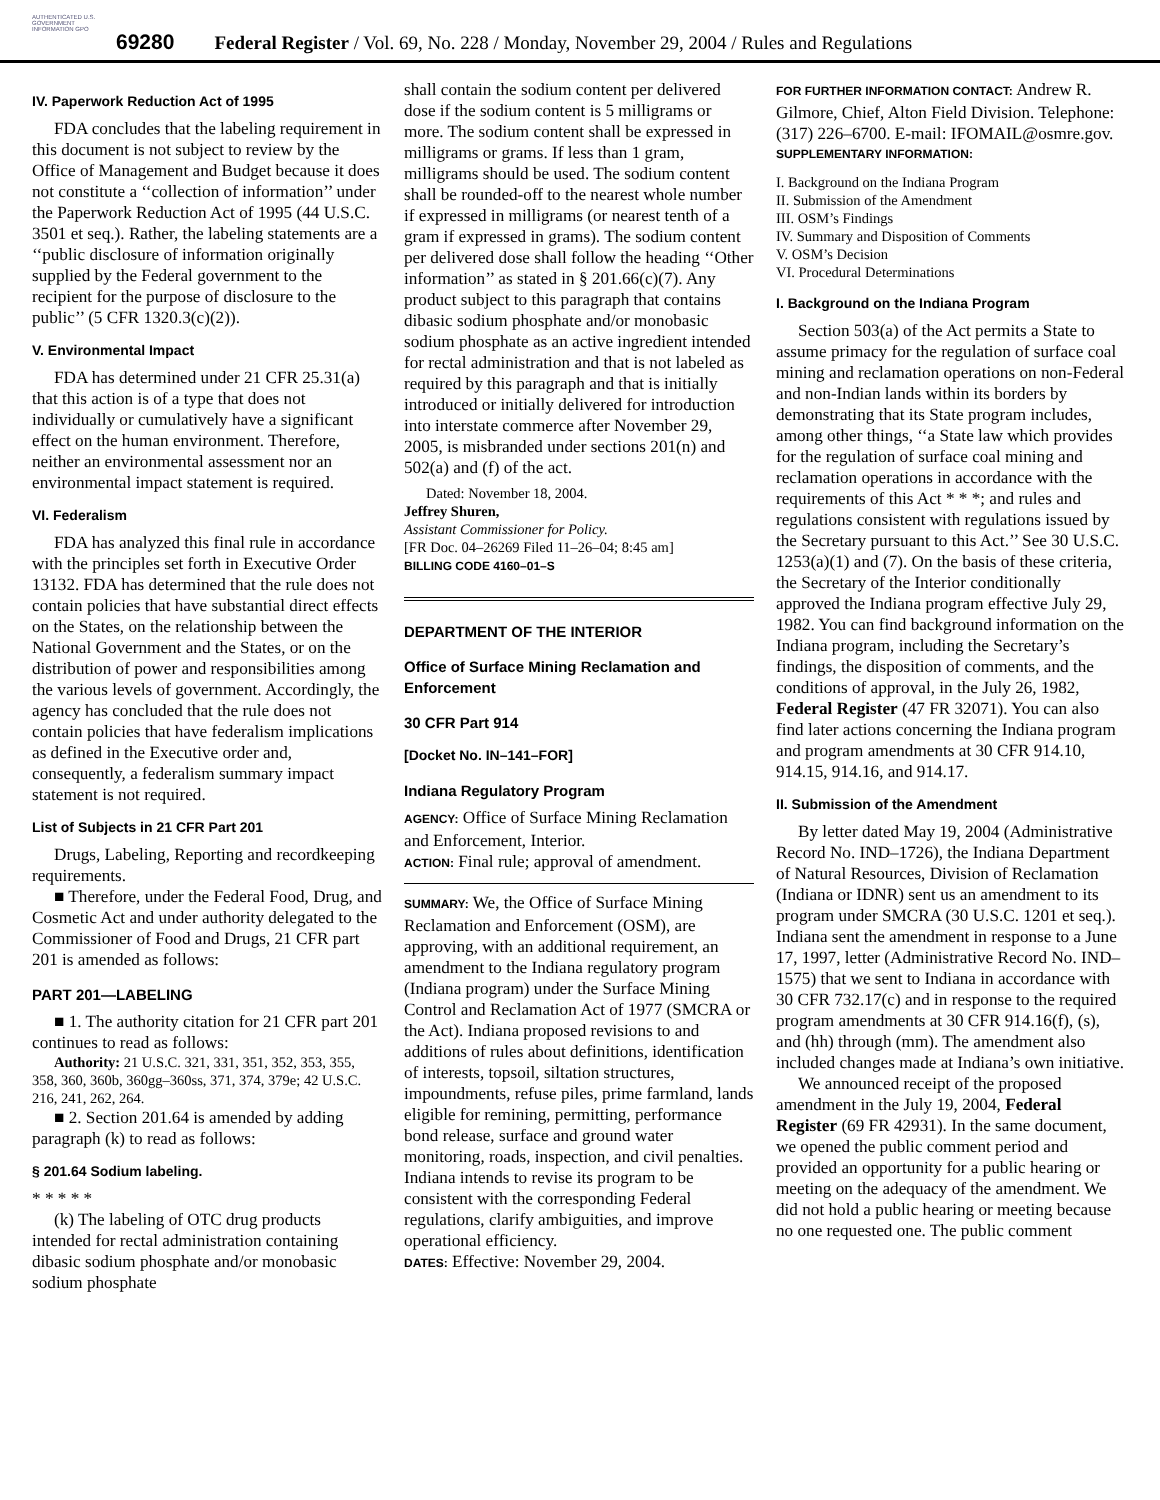AUTHENTICATED U.S. GOVERNMENT INFORMATION GPO
69280 Federal Register / Vol. 69, No. 228 / Monday, November 29, 2004 / Rules and Regulations
IV. Paperwork Reduction Act of 1995
FDA concludes that the labeling requirement in this document is not subject to review by the Office of Management and Budget because it does not constitute a ‘‘collection of information’’ under the Paperwork Reduction Act of 1995 (44 U.S.C. 3501 et seq.). Rather, the labeling statements are a ‘‘public disclosure of information originally supplied by the Federal government to the recipient for the purpose of disclosure to the public’’ (5 CFR 1320.3(c)(2)).
V. Environmental Impact
FDA has determined under 21 CFR 25.31(a) that this action is of a type that does not individually or cumulatively have a significant effect on the human environment. Therefore, neither an environmental assessment nor an environmental impact statement is required.
VI. Federalism
FDA has analyzed this final rule in accordance with the principles set forth in Executive Order 13132. FDA has determined that the rule does not contain policies that have substantial direct effects on the States, on the relationship between the National Government and the States, or on the distribution of power and responsibilities among the various levels of government. Accordingly, the agency has concluded that the rule does not contain policies that have federalism implications as defined in the Executive order and, consequently, a federalism summary impact statement is not required.
List of Subjects in 21 CFR Part 201
Drugs, Labeling, Reporting and recordkeeping requirements.
■ Therefore, under the Federal Food, Drug, and Cosmetic Act and under authority delegated to the Commissioner of Food and Drugs, 21 CFR part 201 is amended as follows:
PART 201—LABELING
■ 1. The authority citation for 21 CFR part 201 continues to read as follows:
Authority: 21 U.S.C. 321, 331, 351, 352, 353, 355, 358, 360, 360b, 360gg–360ss, 371, 374, 379e; 42 U.S.C. 216, 241, 262, 264.
■ 2. Section 201.64 is amended by adding paragraph (k) to read as follows:
§ 201.64 Sodium labeling.
* * * * *
(k) The labeling of OTC drug products intended for rectal administration containing dibasic sodium phosphate and/or monobasic sodium phosphate
shall contain the sodium content per delivered dose if the sodium content is 5 milligrams or more. The sodium content shall be expressed in milligrams or grams. If less than 1 gram, milligrams should be used. The sodium content shall be rounded-off to the nearest whole number if expressed in milligrams (or nearest tenth of a gram if expressed in grams). The sodium content per delivered dose shall follow the heading ‘‘Other information’’ as stated in § 201.66(c)(7). Any product subject to this paragraph that contains dibasic sodium phosphate and/or monobasic sodium phosphate as an active ingredient intended for rectal administration and that is not labeled as required by this paragraph and that is initially introduced or initially delivered for introduction into interstate commerce after November 29, 2005, is misbranded under sections 201(n) and 502(a) and (f) of the act.
Dated: November 18, 2004.
Jeffrey Shuren,
Assistant Commissioner for Policy.
[FR Doc. 04–26269 Filed 11–26–04; 8:45 am]
BILLING CODE 4160–01–S
DEPARTMENT OF THE INTERIOR
Office of Surface Mining Reclamation and Enforcement
30 CFR Part 914
[Docket No. IN–141–FOR]
Indiana Regulatory Program
AGENCY: Office of Surface Mining Reclamation and Enforcement, Interior.
ACTION: Final rule; approval of amendment.
SUMMARY: We, the Office of Surface Mining Reclamation and Enforcement (OSM), are approving, with an additional requirement, an amendment to the Indiana regulatory program (Indiana program) under the Surface Mining Control and Reclamation Act of 1977 (SMCRA or the Act). Indiana proposed revisions to and additions of rules about definitions, identification of interests, topsoil, siltation structures, impoundments, refuse piles, prime farmland, lands eligible for remining, permitting, performance bond release, surface and ground water monitoring, roads, inspection, and civil penalties. Indiana intends to revise its program to be consistent with the corresponding Federal regulations, clarify ambiguities, and improve operational efficiency.
DATES: Effective: November 29, 2004.
FOR FURTHER INFORMATION CONTACT: Andrew R. Gilmore, Chief, Alton Field Division. Telephone: (317) 226–6700. E-mail: IFOMAIL@osmre.gov.
SUPPLEMENTARY INFORMATION:
I. Background on the Indiana Program
II. Submission of the Amendment
III. OSM’s Findings
IV. Summary and Disposition of Comments
V. OSM’s Decision
VI. Procedural Determinations
I. Background on the Indiana Program
Section 503(a) of the Act permits a State to assume primacy for the regulation of surface coal mining and reclamation operations on non-Federal and non-Indian lands within its borders by demonstrating that its State program includes, among other things, ‘‘a State law which provides for the regulation of surface coal mining and reclamation operations in accordance with the requirements of this Act * * *; and rules and regulations consistent with regulations issued by the Secretary pursuant to this Act.’’ See 30 U.S.C. 1253(a)(1) and (7). On the basis of these criteria, the Secretary of the Interior conditionally approved the Indiana program effective July 29, 1982. You can find background information on the Indiana program, including the Secretary’s findings, the disposition of comments, and the conditions of approval, in the July 26, 1982, Federal Register (47 FR 32071). You can also find later actions concerning the Indiana program and program amendments at 30 CFR 914.10, 914.15, 914.16, and 914.17.
II. Submission of the Amendment
By letter dated May 19, 2004 (Administrative Record No. IND–1726), the Indiana Department of Natural Resources, Division of Reclamation (Indiana or IDNR) sent us an amendment to its program under SMCRA (30 U.S.C. 1201 et seq.). Indiana sent the amendment in response to a June 17, 1997, letter (Administrative Record No. IND–1575) that we sent to Indiana in accordance with 30 CFR 732.17(c) and in response to the required program amendments at 30 CFR 914.16(f), (s), and (hh) through (mm). The amendment also included changes made at Indiana’s own initiative.
We announced receipt of the proposed amendment in the July 19, 2004, Federal Register (69 FR 42931). In the same document, we opened the public comment period and provided an opportunity for a public hearing or meeting on the adequacy of the amendment. We did not hold a public hearing or meeting because no one requested one. The public comment